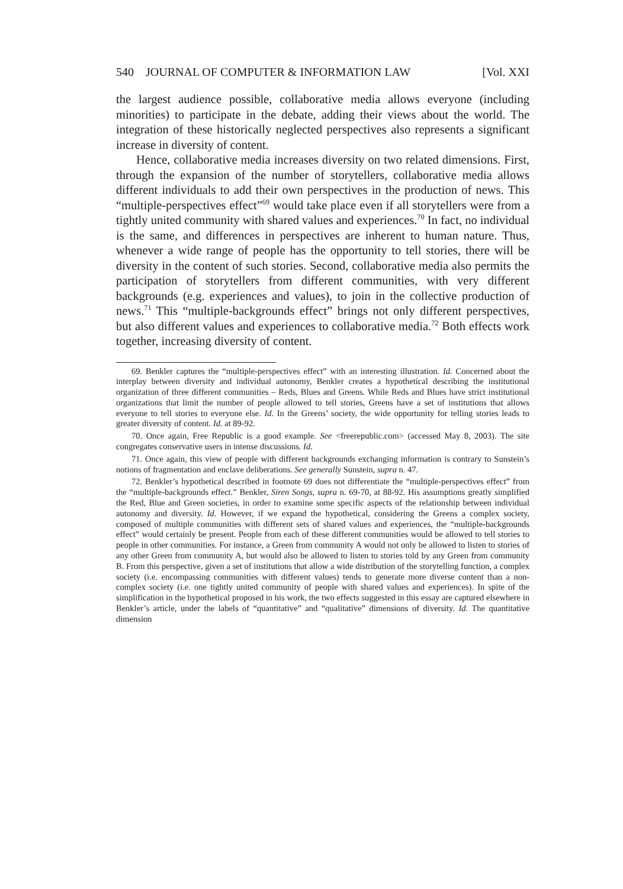540 JOURNAL OF COMPUTER & INFORMATION LAW [Vol. XXI
the largest audience possible, collaborative media allows everyone (including minorities) to participate in the debate, adding their views about the world. The integration of these historically neglected perspectives also represents a significant increase in diversity of content.
Hence, collaborative media increases diversity on two related dimensions. First, through the expansion of the number of storytellers, collaborative media allows different individuals to add their own perspectives in the production of news. This “multiple-perspectives effect”<sup>69</sup> would take place even if all storytellers were from a tightly united community with shared values and experiences.<sup>70</sup> In fact, no individual is the same, and differences in perspectives are inherent to human nature. Thus, whenever a wide range of people has the opportunity to tell stories, there will be diversity in the content of such stories. Second, collaborative media also permits the participation of storytellers from different communities, with very different backgrounds (e.g. experiences and values), to join in the collective production of news.<sup>71</sup> This “multiple-backgrounds effect” brings not only different perspectives, but also different values and experiences to collaborative media.<sup>72</sup> Both effects work together, increasing diversity of content.
69. Benkler captures the “multiple-perspectives effect” with an interesting illustration. Id. Concerned about the interplay between diversity and individual autonomy, Benkler creates a hypothetical describing the institutional organization of three different communities – Reds, Blues and Greens. While Reds and Blues have strict institutional organizations that limit the number of people allowed to tell stories, Greens have a set of institutions that allows everyone to tell stories to everyone else. Id. In the Greens’ society, the wide opportunity for telling stories leads to greater diversity of content. Id. at 89-92.
70. Once again, Free Republic is a good example. See <freerepublic.com> (accessed May 8, 2003). The site congregates conservative users in intense discussions. Id.
71. Once again, this view of people with different backgrounds exchanging information is contrary to Sunstein’s notions of fragmentation and enclave deliberations. See generally Sunstein, supra n. 47.
72. Benkler’s hypothetical described in footnote 69 does not differentiate the “multiple-perspectives effect” from the “multiple-backgrounds effect.” Benkler, Siren Songs, supra n. 69-70, at 88-92. His assumptions greatly simplified the Red, Blue and Green societies, in order to examine some specific aspects of the relationship between individual autonomy and diversity. Id. However, if we expand the hypothetical, considering the Greens a complex society, composed of multiple communities with different sets of shared values and experiences, the “multiple-backgrounds effect” would certainly be present. People from each of these different communities would be allowed to tell stories to people in other communities. For instance, a Green from community A would not only be allowed to listen to stories of any other Green from community A, but would also be allowed to listen to stories told by any Green from community B. From this perspective, given a set of institutions that allow a wide distribution of the storytelling function, a complex society (i.e. encompassing communities with different values) tends to generate more diverse content than a non-complex society (i.e. one tightly united community of people with shared values and experiences). In spite of the simplification in the hypothetical proposed in his work, the two effects suggested in this essay are captured elsewhere in Benkler’s article, under the labels of “quantitative” and “qualitative” dimensions of diversity. Id. The quantitative dimension